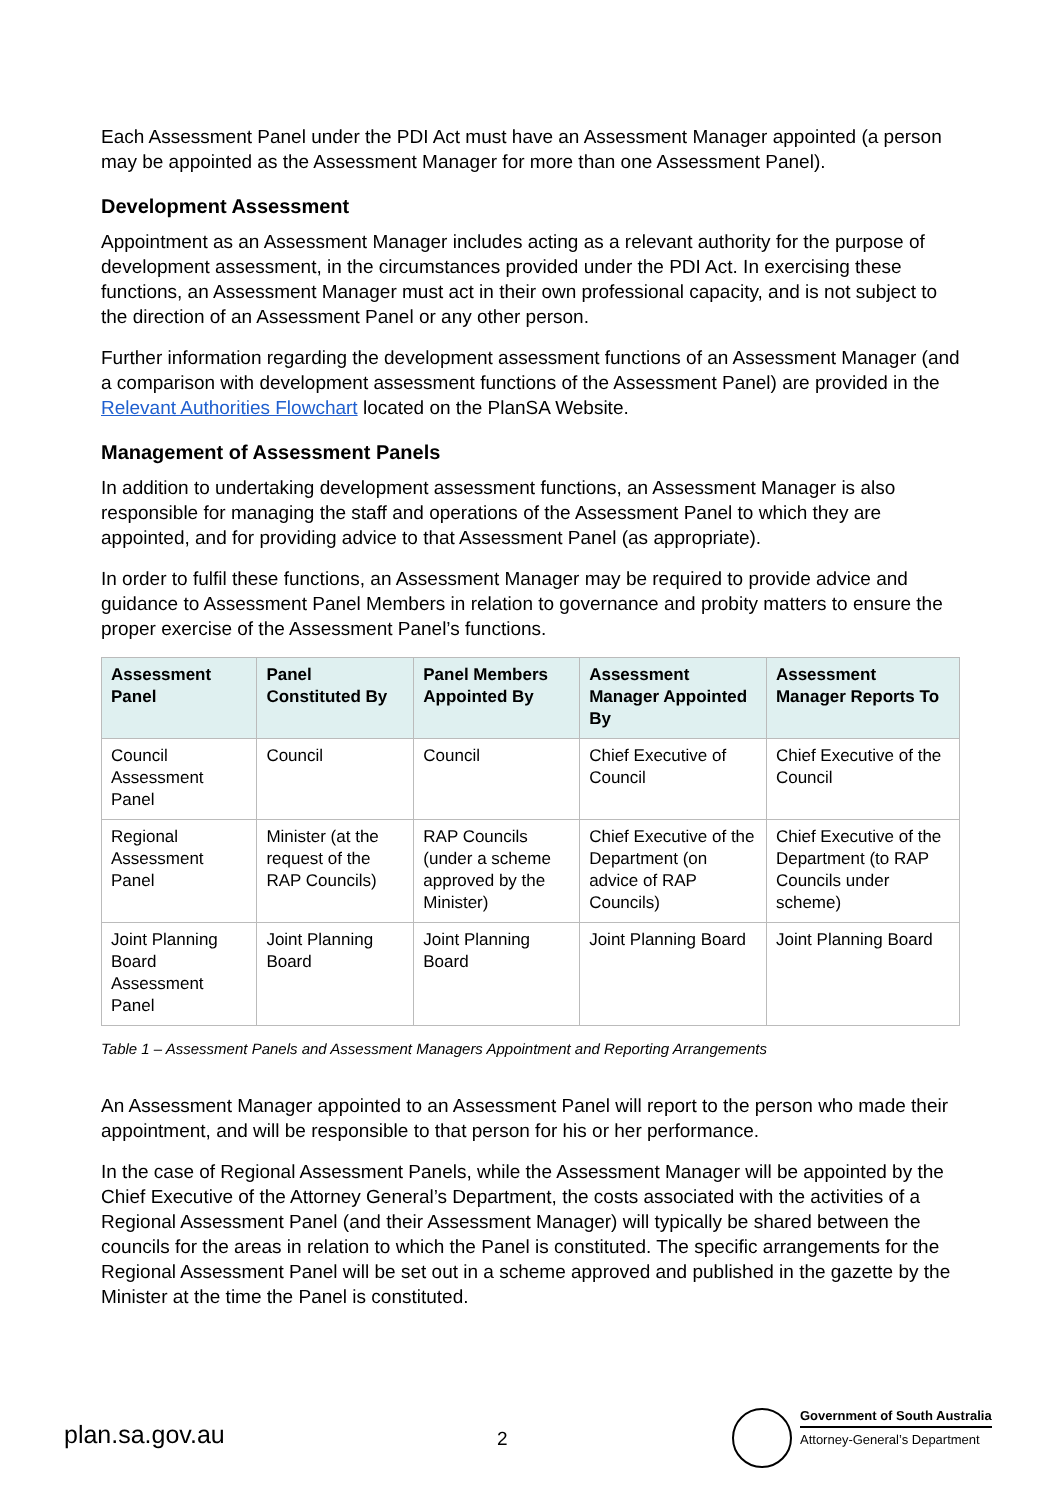Each Assessment Panel under the PDI Act must have an Assessment Manager appointed (a person may be appointed as the Assessment Manager for more than one Assessment Panel).
Development Assessment
Appointment as an Assessment Manager includes acting as a relevant authority for the purpose of development assessment, in the circumstances provided under the PDI Act. In exercising these functions, an Assessment Manager must act in their own professional capacity, and is not subject to the direction of an Assessment Panel or any other person.
Further information regarding the development assessment functions of an Assessment Manager (and a comparison with development assessment functions of the Assessment Panel) are provided in the Relevant Authorities Flowchart located on the PlanSA Website.
Management of Assessment Panels
In addition to undertaking development assessment functions, an Assessment Manager is also responsible for managing the staff and operations of the Assessment Panel to which they are appointed, and for providing advice to that Assessment Panel (as appropriate).
In order to fulfil these functions, an Assessment Manager may be required to provide advice and guidance to Assessment Panel Members in relation to governance and probity matters to ensure the proper exercise of the Assessment Panel’s functions.
| Assessment Panel | Panel Constituted By | Panel Members Appointed By | Assessment Manager Appointed By | Assessment Manager Reports To |
| --- | --- | --- | --- | --- |
| Council Assessment Panel | Council | Council | Chief Executive of Council | Chief Executive of the Council |
| Regional Assessment Panel | Minister (at the request of the RAP Councils) | RAP Councils (under a scheme approved by the Minister) | Chief Executive of the Department (on advice of RAP Councils) | Chief Executive of the Department (to RAP Councils under scheme) |
| Joint Planning Board Assessment Panel | Joint Planning Board | Joint Planning Board | Joint Planning Board | Joint Planning Board |
Table 1 – Assessment Panels and Assessment Managers Appointment and Reporting Arrangements
An Assessment Manager appointed to an Assessment Panel will report to the person who made their appointment, and will be responsible to that person for his or her performance.
In the case of Regional Assessment Panels, while the Assessment Manager will be appointed by the Chief Executive of the Attorney General’s Department, the costs associated with the activities of a Regional Assessment Panel (and their Assessment Manager) will typically be shared between the councils for the areas in relation to which the Panel is constituted. The specific arrangements for the Regional Assessment Panel will be set out in a scheme approved and published in the gazette by the Minister at the time the Panel is constituted.
plan.sa.gov.au 2
Government of South Australia
Attorney-General’s Department